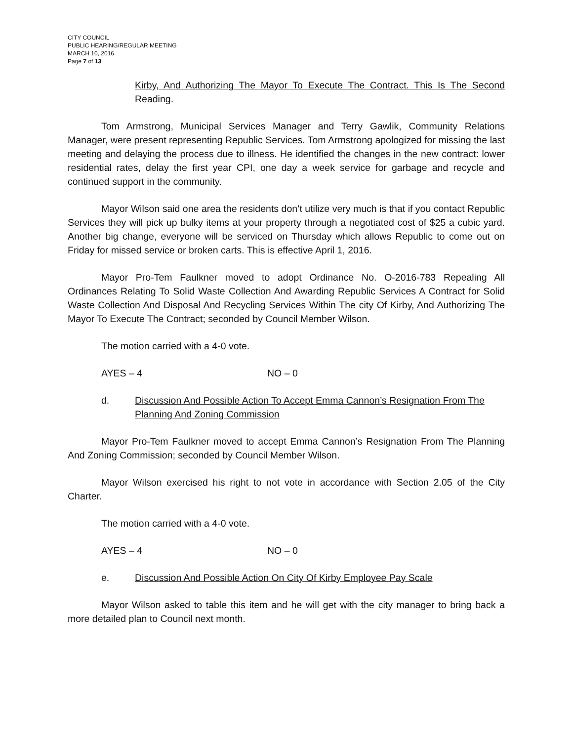CITY COUNCIL
PUBLIC HEARING/REGULAR MEETING
MARCH 10, 2016
Page 7 of 13
Kirby, And Authorizing The Mayor To Execute The Contract. This Is The Second Reading.
Tom Armstrong, Municipal Services Manager and Terry Gawlik, Community Relations Manager, were present representing Republic Services. Tom Armstrong apologized for missing the last meeting and delaying the process due to illness. He identified the changes in the new contract: lower residential rates, delay the first year CPI, one day a week service for garbage and recycle and continued support in the community.
Mayor Wilson said one area the residents don’t utilize very much is that if you contact Republic Services they will pick up bulky items at your property through a negotiated cost of $25 a cubic yard. Another big change, everyone will be serviced on Thursday which allows Republic to come out on Friday for missed service or broken carts. This is effective April 1, 2016.
Mayor Pro-Tem Faulkner moved to adopt Ordinance No. O-2016-783 Repealing All Ordinances Relating To Solid Waste Collection And Awarding Republic Services A Contract for Solid Waste Collection And Disposal And Recycling Services Within The city Of Kirby, And Authorizing The Mayor To Execute The Contract; seconded by Council Member Wilson.
The motion carried with a 4-0 vote.
AYES – 4 NO – 0
d. Discussion And Possible Action To Accept Emma Cannon’s Resignation From The Planning And Zoning Commission
Mayor Pro-Tem Faulkner moved to accept Emma Cannon’s Resignation From The Planning And Zoning Commission; seconded by Council Member Wilson.
Mayor Wilson exercised his right to not vote in accordance with Section 2.05 of the City Charter.
The motion carried with a 4-0 vote.
AYES – 4 NO – 0
e. Discussion And Possible Action On City Of Kirby Employee Pay Scale
Mayor Wilson asked to table this item and he will get with the city manager to bring back a more detailed plan to Council next month.